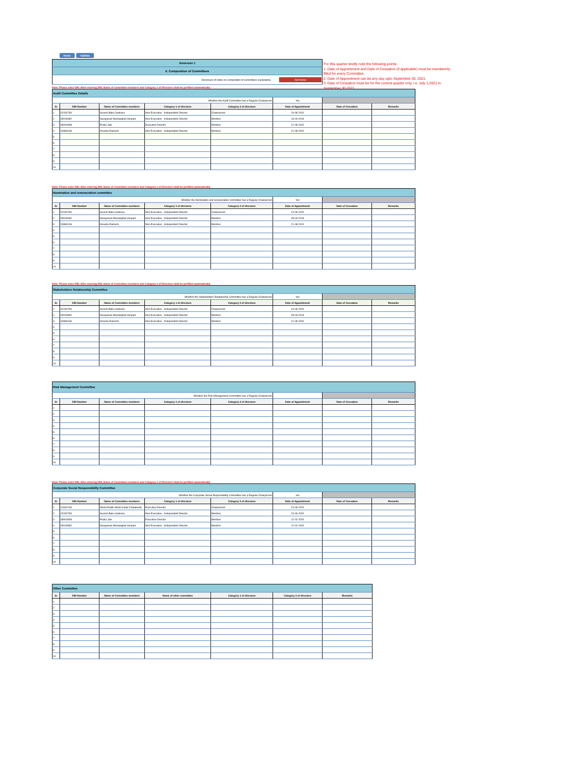For this quarter kindly note the following points:
1. Date of Appointment and Date of Cessation (if applicable) must be mandatorily filled for every Committee.
2. Date of Appointment can be any day upto September 30, 2021.
3. Date of Cessation must be for the current quarter only, i.e. July 1,2021 to September 30,2021
Home Validate
| Annexure 1 |
| II. Composition of Committees |
| Disclosure of notes on composition of committees explanatory Add Notes |
Note: Please enter DIN. After entering DIN, Name of Committee members and Category 1 of Directors shall be prefilled automatically
| Audit Committee Details | | | | | | | |
| Whether the Audit Committee has a Regular Chairperson | | | | | Yes | | |
| Sr | DIN Number | Name of Committee members | Category 1 of directors | Category 2 of directors | Date of Appointment | Date of Cessation | Remarks |
| 1 | 02154784 | Suresh Babu Sankara | Non-Executive - Independent Director | Chairperson | 24-06-2020 | | |
| 2 | 08109682 | Narayanan Moolanghat Variyam | Non-Executive - Independent Director | Member | 13-04-2019 | | |
| 3 | 08000808 | Praful Jain | Executive Director | Member | 21-08-2020 | | |
| 4 | 03368136 | Ameeta Ramesh | Non-Executive - Independent Director | Member | 21-08-2020 | | |
| 5 | | | | | | | |
| 6 | | | | | | | |
| 7 | | | | | | | |
| 8 | | | | | | | |
| 9 | | | | | | | |
| 10 | | | | | | | |
Note: Please enter DIN. After entering DIN, Name of Committee members and Category 1 of Directors shall be prefilled automatically
| Nomination and remuneration committee | | | | | | | |
| Whether the Nomination and remuneration committee has a Regular Chairperson | | | | | Yes | | |
| Sr | DIN Number | Name of Committee members | Category 1 of directors | Category 2 of directors | Date of Appointment | Date of Cessation | Remarks |
| 1 | 02154784 | Suresh Babu Sankara | Non-Executive - Independent Director | Chairperson | 24-06-2020 | | |
| 2 | 08109682 | Narayanan Moolanghat Variyam | Non-Executive - Independent Director | Member | 28-03-2019 | | |
| 3 | 03368136 | Ameeta Ramesh | Non-Executive - Independent Director | Member | 21-08-2020 | | |
| 4 | | | | | | | |
| 5 | | | | | | | |
| 6 | | | | | | | |
| 7 | | | | | | | |
| 8 | | | | | | | |
| 9 | | | | | | | |
| 10 | | | | | | | |
Note: Please enter DIN. After entering DIN, Name of Committee members and Category 1 of Directors shall be prefilled automatically
| Stakeholders Relationship Committee | | | | | | | |
| Whether the Stakeholders Relationship Committee has a Regular Chairperson | | | | | Yes | | |
| Sr | DIN Number | Name of Committee members | Category 1 of directors | Category 2 of directors | Date of Appointment | Date of Cessation | Remarks |
| 1 | 02154784 | Suresh Babu Sankara | Non-Executive - Independent Director | Chairperson | 24-06-2020 | | |
| 2 | 08109682 | Narayanan Moolanghat Variyam | Non-Executive - Independent Director | Member | 28-03-2019 | | |
| 3 | 03368136 | Ameeta Ramesh | Non-Executive - Independent Director | Member | 21-08-2020 | | |
| 4 | | | | | | | |
| 5 | | | | | | | |
| 6 | | | | | | | |
| 7 | | | | | | | |
| 8 | | | | | | | |
| 9 | | | | | | | |
| 10 | | | | | | | |
| Risk Management Committee | | | | | | | |
| Whether the Risk Management Committee has a Regular Chairperson | | | | | | | |
| Sr | DIN Number | Name of Committee members | Category 1 of directors | Category 2 of directors | Date of Appointment | Date of Cessation | Remarks |
| 1 | | | | | | | |
| 2 | | | | | | | |
| 3 | | | | | | | |
| 4 | | | | | | | |
| 5 | | | | | | | |
| 6 | | | | | | | |
| 7 | | | | | | | |
| 8 | | | | | | | |
| 9 | | | | | | | |
| 10 | | | | | | | |
Note: Please enter DIN. After entering DIN, Name of Committee members and Category 1 of Directors shall be prefilled automatically
| Corporate Social Responsibility Committee | | | | | | | |
| Whether the Corporate Social Responsibility Committee has a Regular Chairperson | | | | | Yes | | |
| Sr | DIN Number | Name of Committee members | Category 1 of directors | Category 2 of directors | Date of Appointment | Date of Cessation | Remarks |
| 1 | 01942246 | Abdul Khalik Abdul Kadar Chataiwala | Executive Director | Chairperson | 24-06-2020 | | |
| 2 | 02154784 | Suresh Babu Sankara | Non-Executive - Independent Director | Member | 24-06-2020 | | |
| 3 | 08000808 | Praful Jain | Executive Director | Member | 12-02-2020 | | |
| 4 | 08109682 | Narayanan Moolanghat Variyam | Non-Executive - Independent Director | Member | 12-02-2020 | | |
| 5 | | | | | | | |
| 6 | | | | | | | |
| 7 | | | | | | | |
| 8 | | | | | | | |
| 9 | | | | | | | |
| 10 | | | | | | | |
| Other Committee | | | | | | |
| Sr | DIN Number | Name of Committee members | Name of other committee | Category 1 of directors | Category 2 of directors | Remarks |
| 1 | | | | | | |
| 2 | | | | | | |
| 3 | | | | | | |
| 4 | | | | | | |
| 5 | | | | | | |
| 6 | | | | | | |
| 7 | | | | | | |
| 8 | | | | | | |
| 9 | | | | | | |
| 10 | | | | | | |